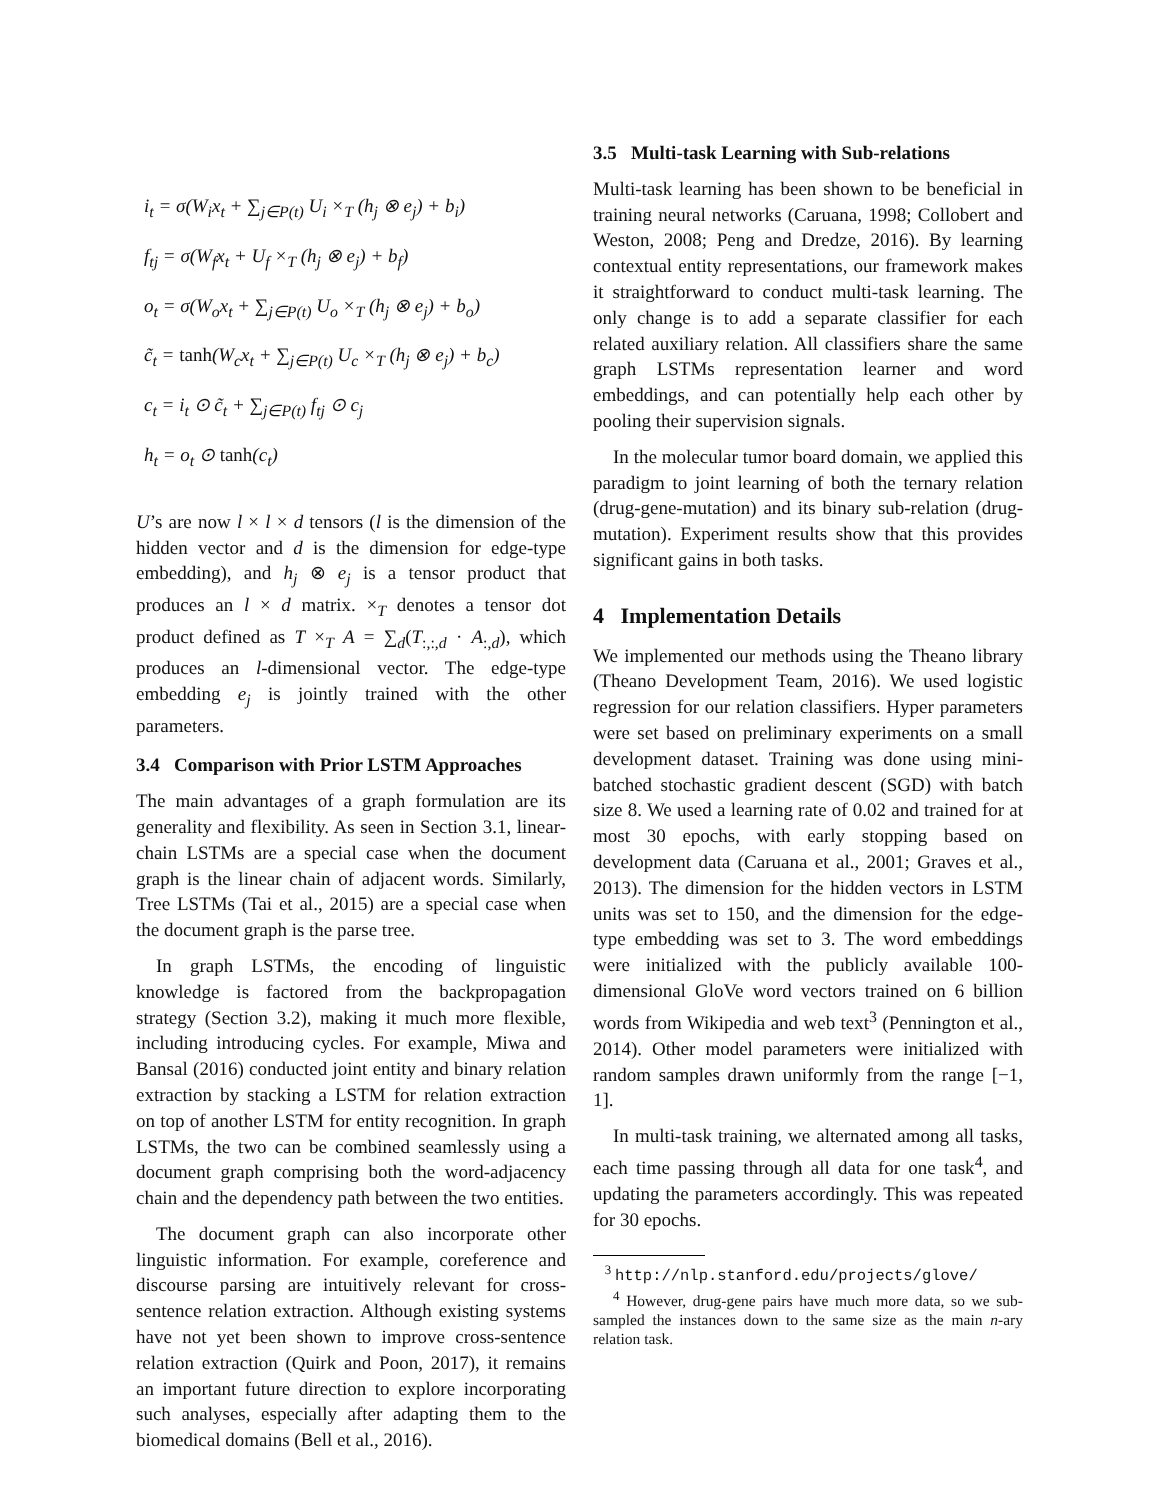i<sub>t</sub> = σ(W<sub>i</sub>x<sub>t</sub> + ∑<sub>j∈P(t)</sub> U<sub>i</sub> ×<sub>T</sub> (h<sub>j</sub> ⊗ e<sub>j</sub>) + b<sub>i</sub>)
f<sub>tj</sub> = σ(W<sub>f</sub>x<sub>t</sub> + U<sub>f</sub> ×<sub>T</sub> (h<sub>j</sub> ⊗ e<sub>j</sub>) + b<sub>f</sub>)
o<sub>t</sub> = σ(W<sub>o</sub>x<sub>t</sub> + ∑<sub>j∈P(t)</sub> U<sub>o</sub> ×<sub>T</sub> (h<sub>j</sub> ⊗ e<sub>j</sub>) + b<sub>o</sub>)
c̃<sub>t</sub> = tanh(W<sub>c</sub>x<sub>t</sub> + ∑<sub>j∈P(t)</sub> U<sub>c</sub> ×<sub>T</sub> (h<sub>j</sub> ⊗ e<sub>j</sub>) + b<sub>c</sub>)
c<sub>t</sub> = i<sub>t</sub> ⊙ c̃<sub>t</sub> + ∑<sub>j∈P(t)</sub> f<sub>tj</sub> ⊙ c<sub>j</sub>
h<sub>t</sub> = o<sub>t</sub> ⊙ tanh(c<sub>t</sub>)
U’s are now l × l × d tensors (l is the dimension of the hidden vector and d is the dimension for edge-type embedding), and h<sub>j</sub> ⊗ e<sub>j</sub> is a tensor product that produces an l × d matrix. ×<sub>T</sub> denotes a tensor dot product defined as T ×<sub>T</sub> A = ∑<sub>d</sub>(T<sub>:,:,d</sub> · A<sub>:,d</sub>), which produces an l-dimensional vector. The edge-type embedding e<sub>j</sub> is jointly trained with the other parameters.
3.4 Comparison with Prior LSTM Approaches
The main advantages of a graph formulation are its generality and flexibility. As seen in Section 3.1, linear-chain LSTMs are a special case when the document graph is the linear chain of adjacent words. Similarly, Tree LSTMs (Tai et al., 2015) are a special case when the document graph is the parse tree.
In graph LSTMs, the encoding of linguistic knowledge is factored from the backpropagation strategy (Section 3.2), making it much more flexible, including introducing cycles. For example, Miwa and Bansal (2016) conducted joint entity and binary relation extraction by stacking a LSTM for relation extraction on top of another LSTM for entity recognition. In graph LSTMs, the two can be combined seamlessly using a document graph comprising both the word-adjacency chain and the dependency path between the two entities.
The document graph can also incorporate other linguistic information. For example, coreference and discourse parsing are intuitively relevant for cross-sentence relation extraction. Although existing systems have not yet been shown to improve cross-sentence relation extraction (Quirk and Poon, 2017), it remains an important future direction to explore incorporating such analyses, especially after adapting them to the biomedical domains (Bell et al., 2016).
3.5 Multi-task Learning with Sub-relations
Multi-task learning has been shown to be beneficial in training neural networks (Caruana, 1998; Collobert and Weston, 2008; Peng and Dredze, 2016). By learning contextual entity representations, our framework makes it straightforward to conduct multi-task learning. The only change is to add a separate classifier for each related auxiliary relation. All classifiers share the same graph LSTMs representation learner and word embeddings, and can potentially help each other by pooling their supervision signals.
In the molecular tumor board domain, we applied this paradigm to joint learning of both the ternary relation (drug-gene-mutation) and its binary sub-relation (drug-mutation). Experiment results show that this provides significant gains in both tasks.
4 Implementation Details
We implemented our methods using the Theano library (Theano Development Team, 2016). We used logistic regression for our relation classifiers. Hyper parameters were set based on preliminary experiments on a small development dataset. Training was done using mini-batched stochastic gradient descent (SGD) with batch size 8. We used a learning rate of 0.02 and trained for at most 30 epochs, with early stopping based on development data (Caruana et al., 2001; Graves et al., 2013). The dimension for the hidden vectors in LSTM units was set to 150, and the dimension for the edge-type embedding was set to 3. The word embeddings were initialized with the publicly available 100-dimensional GloVe word vectors trained on 6 billion words from Wikipedia and web text<sup>3</sup> (Pennington et al., 2014). Other model parameters were initialized with random samples drawn uniformly from the range [−1, 1].
In multi-task training, we alternated among all tasks, each time passing through all data for one task<sup>4</sup>, and updating the parameters accordingly. This was repeated for 30 epochs.
<sup>3</sup> http://nlp.stanford.edu/projects/glove/
<sup>4</sup> However, drug-gene pairs have much more data, so we sub-sampled the instances down to the same size as the main n-ary relation task.